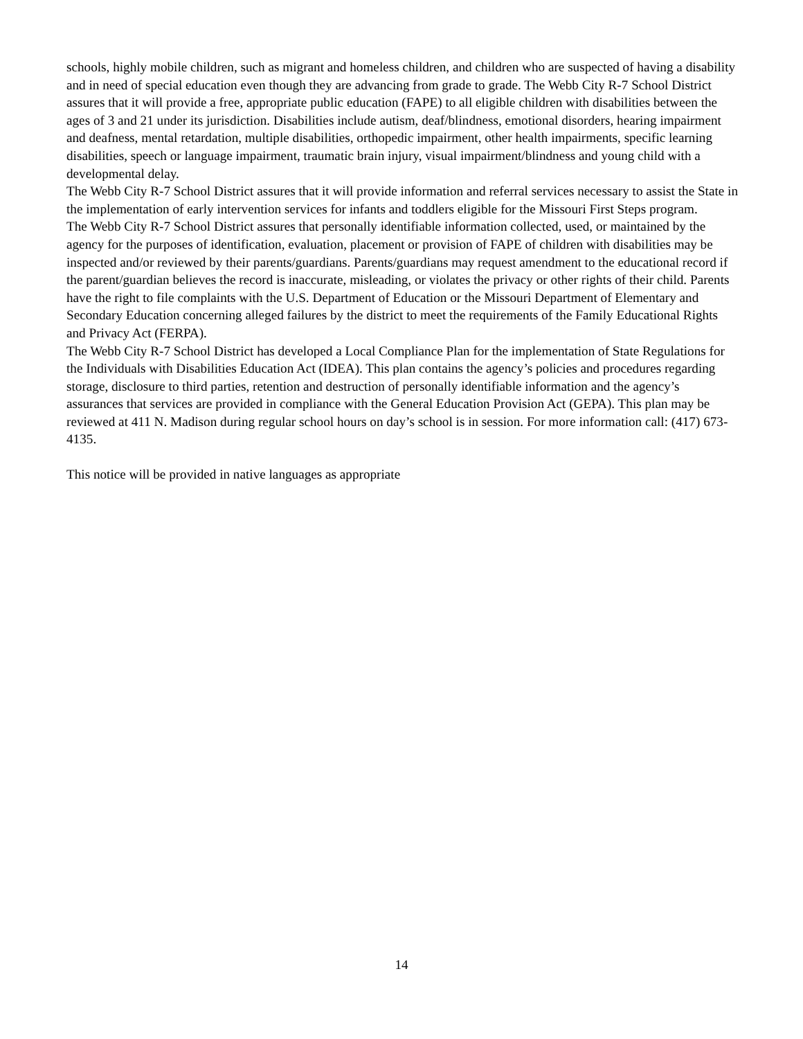schools, highly mobile children, such as migrant and homeless children, and children who are suspected of having a disability and in need of special education even though they are advancing from grade to grade. The Webb City R-7 School District assures that it will provide a free, appropriate public education (FAPE) to all eligible children with disabilities between the ages of 3 and 21 under its jurisdiction. Disabilities include autism, deaf/blindness, emotional disorders, hearing impairment and deafness, mental retardation, multiple disabilities, orthopedic impairment, other health impairments, specific learning disabilities, speech or language impairment, traumatic brain injury, visual impairment/blindness and young child with a developmental delay.
The Webb City R-7 School District assures that it will provide information and referral services necessary to assist the State in the implementation of early intervention services for infants and toddlers eligible for the Missouri First Steps program.
The Webb City R-7 School District assures that personally identifiable information collected, used, or maintained by the agency for the purposes of identification, evaluation, placement or provision of FAPE of children with disabilities may be inspected and/or reviewed by their parents/guardians. Parents/guardians may request amendment to the educational record if the parent/guardian believes the record is inaccurate, misleading, or violates the privacy or other rights of their child. Parents have the right to file complaints with the U.S. Department of Education or the Missouri Department of Elementary and Secondary Education concerning alleged failures by the district to meet the requirements of the Family Educational Rights and Privacy Act (FERPA).
The Webb City R-7 School District has developed a Local Compliance Plan for the implementation of State Regulations for the Individuals with Disabilities Education Act (IDEA). This plan contains the agency’s policies and procedures regarding storage, disclosure to third parties, retention and destruction of personally identifiable information and the agency’s assurances that services are provided in compliance with the General Education Provision Act (GEPA). This plan may be reviewed at 411 N. Madison during regular school hours on day’s school is in session. For more information call: (417) 673-4135.
This notice will be provided in native languages as appropriate
14